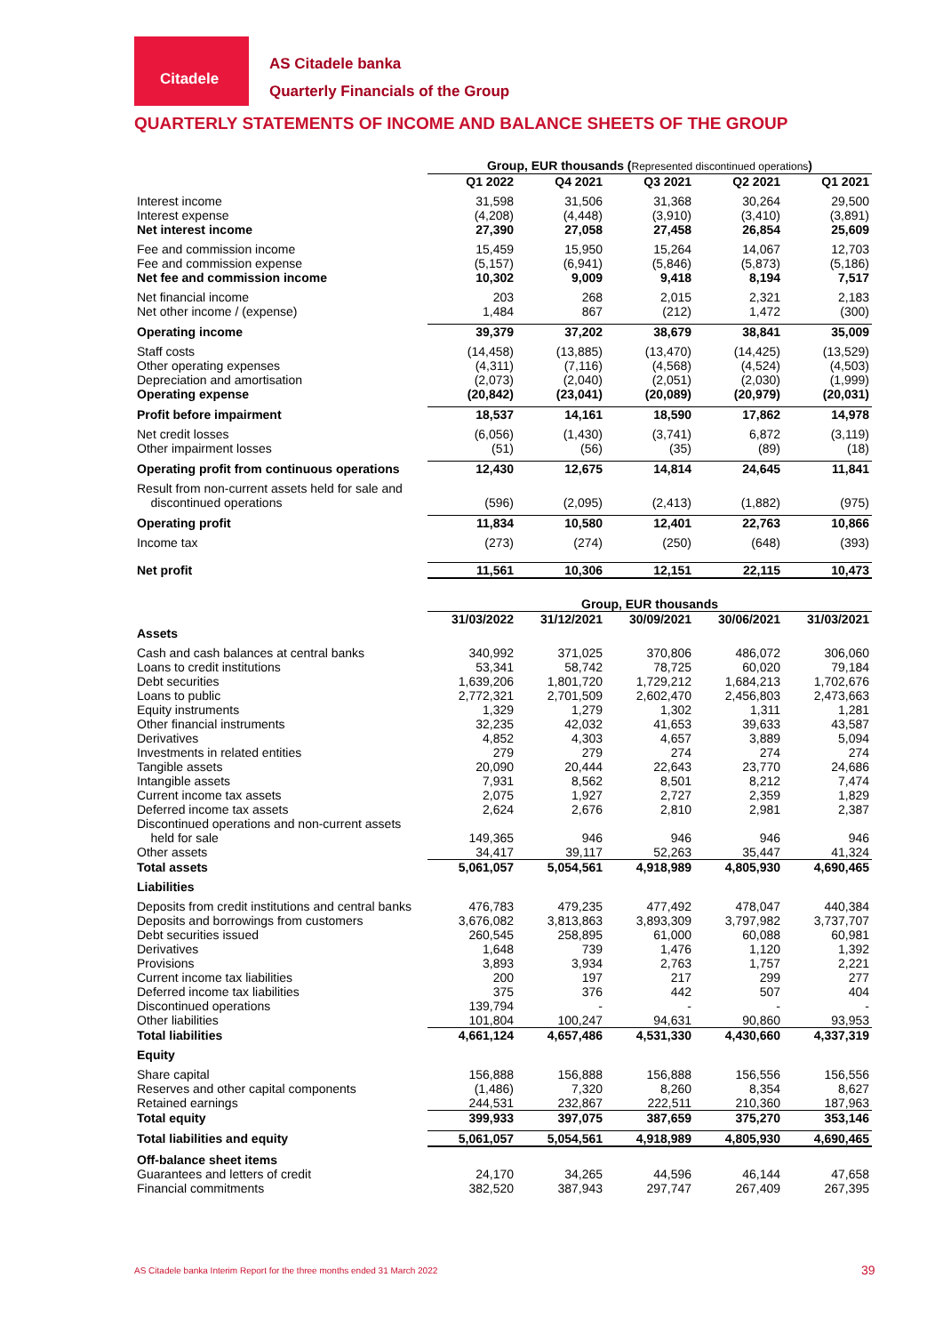Citadele
AS Citadele banka
Quarterly Financials of the Group
QUARTERLY STATEMENTS OF INCOME AND BALANCE SHEETS OF THE GROUP
| | Group, EUR thousands ( Represented discontinued operations ) | | | | |
| | Q1 2022 | Q4 2021 | Q3 2021 | Q2 2021 | Q1 2021 |
| Interest income | 31,598 | 31,506 | 31,368 | 30,264 | 29,500 |
| Interest expense | (4,208) | (4,448) | (3,910) | (3,410) | (3,891) |
| Net interest income | 27,390 | 27,058 | 27,458 | 26,854 | 25,609 |
| Fee and commission income | 15,459 | 15,950 | 15,264 | 14,067 | 12,703 |
| Fee and commission expense | (5,157) | (6,941) | (5,846) | (5,873) | (5,186) |
| Net fee and commission income | 10,302 | 9,009 | 9,418 | 8,194 | 7,517 |
| Net financial income | 203 | 268 | 2,015 | 2,321 | 2,183 |
| Net other income / (expense) | 1,484 | 867 | (212) | 1,472 | (300) |
| Operating income | 39,379 | 37,202 | 38,679 | 38,841 | 35,009 |
| Staff costs | (14,458) | (13,885) | (13,470) | (14,425) | (13,529) |
| Other operating expenses | (4,311) | (7,116) | (4,568) | (4,524) | (4,503) |
| Depreciation and amortisation | (2,073) | (2,040) | (2,051) | (2,030) | (1,999) |
| Operating expense | (20,842) | (23,041) | (20,089) | (20,979) | (20,031) |
| Profit before impairment | 18,537 | 14,161 | 18,590 | 17,862 | 14,978 |
| Net credit losses | (6,056) | (1,430) | (3,741) | 6,872 | (3,119) |
| Other impairment losses | (51) | (56) | (35) | (89) | (18) |
| Operating profit from continuous operations | 12,430 | 12,675 | 14,814 | 24,645 | 11,841 |
| Result from non-current assets held for sale and discontinued operations | (596) | (2,095) | (2,413) | (1,882) | (975) |
| Operating profit | 11,834 | 10,580 | 12,401 | 22,763 | 10,866 |
| Income tax | (273) | (274) | (250) | (648) | (393) |
| Net profit | 11,561 | 10,306 | 12,151 | 22,115 | 10,473 |
| | Group, EUR thousands | | | | |
| | 31/03/2022 | 31/12/2021 | 30/09/2021 | 30/06/2021 | 31/03/2021 |
| Assets | | | | | |
| Cash and cash balances at central banks | 340,992 | 371,025 | 370,806 | 486,072 | 306,060 |
| Loans to credit institutions | 53,341 | 58,742 | 78,725 | 60,020 | 79,184 |
| Debt securities | 1,639,206 | 1,801,720 | 1,729,212 | 1,684,213 | 1,702,676 |
| Loans to public | 2,772,321 | 2,701,509 | 2,602,470 | 2,456,803 | 2,473,663 |
| Equity instruments | 1,329 | 1,279 | 1,302 | 1,311 | 1,281 |
| Other financial instruments | 32,235 | 42,032 | 41,653 | 39,633 | 43,587 |
| Derivatives | 4,852 | 4,303 | 4,657 | 3,889 | 5,094 |
| Investments in related entities | 279 | 279 | 274 | 274 | 274 |
| Tangible assets | 20,090 | 20,444 | 22,643 | 23,770 | 24,686 |
| Intangible assets | 7,931 | 8,562 | 8,501 | 8,212 | 7,474 |
| Current income tax assets | 2,075 | 1,927 | 2,727 | 2,359 | 1,829 |
| Deferred income tax assets | 2,624 | 2,676 | 2,810 | 2,981 | 2,387 |
| Discontinued operations and non-current assets held for sale | 149,365 | 946 | 946 | 946 | 946 |
| Other assets | 34,417 | 39,117 | 52,263 | 35,447 | 41,324 |
| Total assets | 5,061,057 | 5,054,561 | 4,918,989 | 4,805,930 | 4,690,465 |
| Liabilities | | | | | |
| Deposits from credit institutions and central banks | 476,783 | 479,235 | 477,492 | 478,047 | 440,384 |
| Deposits and borrowings from customers | 3,676,082 | 3,813,863 | 3,893,309 | 3,797,982 | 3,737,707 |
| Debt securities issued | 260,545 | 258,895 | 61,000 | 60,088 | 60,981 |
| Derivatives | 1,648 | 739 | 1,476 | 1,120 | 1,392 |
| Provisions | 3,893 | 3,934 | 2,763 | 1,757 | 2,221 |
| Current income tax liabilities | 200 | 197 | 217 | 299 | 277 |
| Deferred income tax liabilities | 375 | 376 | 442 | 507 | 404 |
| Discontinued operations | 139,794 | - | - | - | - |
| Other liabilities | 101,804 | 100,247 | 94,631 | 90,860 | 93,953 |
| Total liabilities | 4,661,124 | 4,657,486 | 4,531,330 | 4,430,660 | 4,337,319 |
| Equity | | | | | |
| Share capital | 156,888 | 156,888 | 156,888 | 156,556 | 156,556 |
| Reserves and other capital components | (1,486) | 7,320 | 8,260 | 8,354 | 8,627 |
| Retained earnings | 244,531 | 232,867 | 222,511 | 210,360 | 187,963 |
| Total equity | 399,933 | 397,075 | 387,659 | 375,270 | 353,146 |
| Total liabilities and equity | 5,061,057 | 5,054,561 | 4,918,989 | 4,805,930 | 4,690,465 |
| Off-balance sheet items | | | | | |
| Guarantees and letters of credit | 24,170 | 34,265 | 44,596 | 46,144 | 47,658 |
| Financial commitments | 382,520 | 387,943 | 297,747 | 267,409 | 267,395 |
AS Citadele banka Interim Report for the three months ended 31 March 2022
39